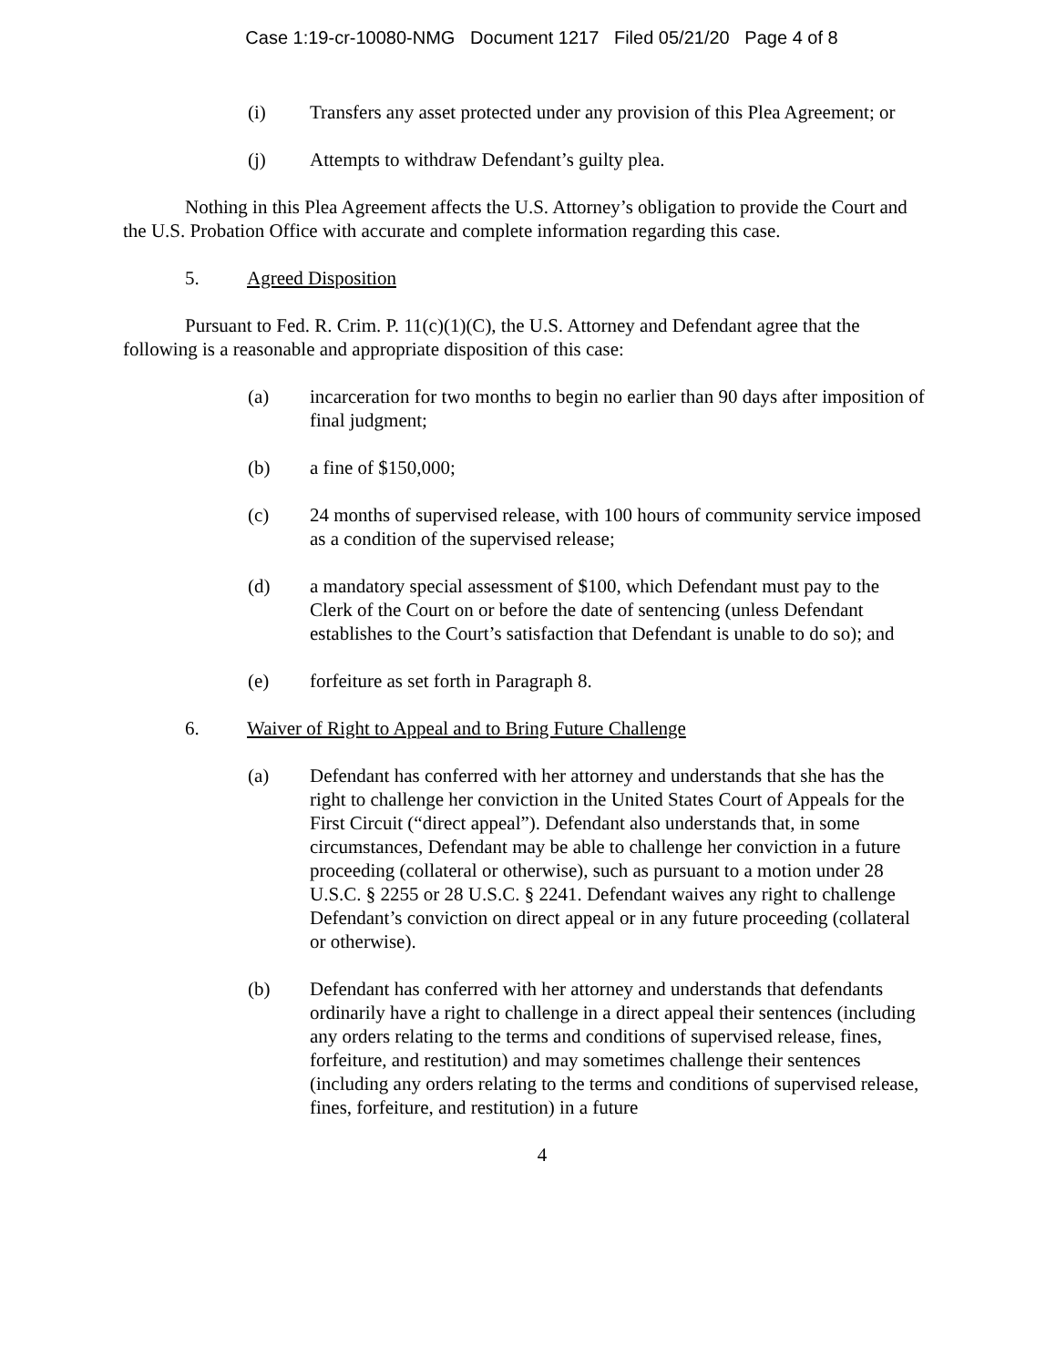Case 1:19-cr-10080-NMG Document 1217 Filed 05/21/20 Page 4 of 8
(i) Transfers any asset protected under any provision of this Plea Agreement; or
(j) Attempts to withdraw Defendant’s guilty plea.
Nothing in this Plea Agreement affects the U.S. Attorney’s obligation to provide the Court and the U.S. Probation Office with accurate and complete information regarding this case.
5. Agreed Disposition
Pursuant to Fed. R. Crim. P. 11(c)(1)(C), the U.S. Attorney and Defendant agree that the following is a reasonable and appropriate disposition of this case:
(a) incarceration for two months to begin no earlier than 90 days after imposition of final judgment;
(b) a fine of $150,000;
(c) 24 months of supervised release, with 100 hours of community service imposed as a condition of the supervised release;
(d) a mandatory special assessment of $100, which Defendant must pay to the Clerk of the Court on or before the date of sentencing (unless Defendant establishes to the Court’s satisfaction that Defendant is unable to do so); and
(e) forfeiture as set forth in Paragraph 8.
6. Waiver of Right to Appeal and to Bring Future Challenge
(a) Defendant has conferred with her attorney and understands that she has the right to challenge her conviction in the United States Court of Appeals for the First Circuit (“direct appeal”). Defendant also understands that, in some circumstances, Defendant may be able to challenge her conviction in a future proceeding (collateral or otherwise), such as pursuant to a motion under 28 U.S.C. § 2255 or 28 U.S.C. § 2241. Defendant waives any right to challenge Defendant’s conviction on direct appeal or in any future proceeding (collateral or otherwise).
(b) Defendant has conferred with her attorney and understands that defendants ordinarily have a right to challenge in a direct appeal their sentences (including any orders relating to the terms and conditions of supervised release, fines, forfeiture, and restitution) and may sometimes challenge their sentences (including any orders relating to the terms and conditions of supervised release, fines, forfeiture, and restitution) in a future
4